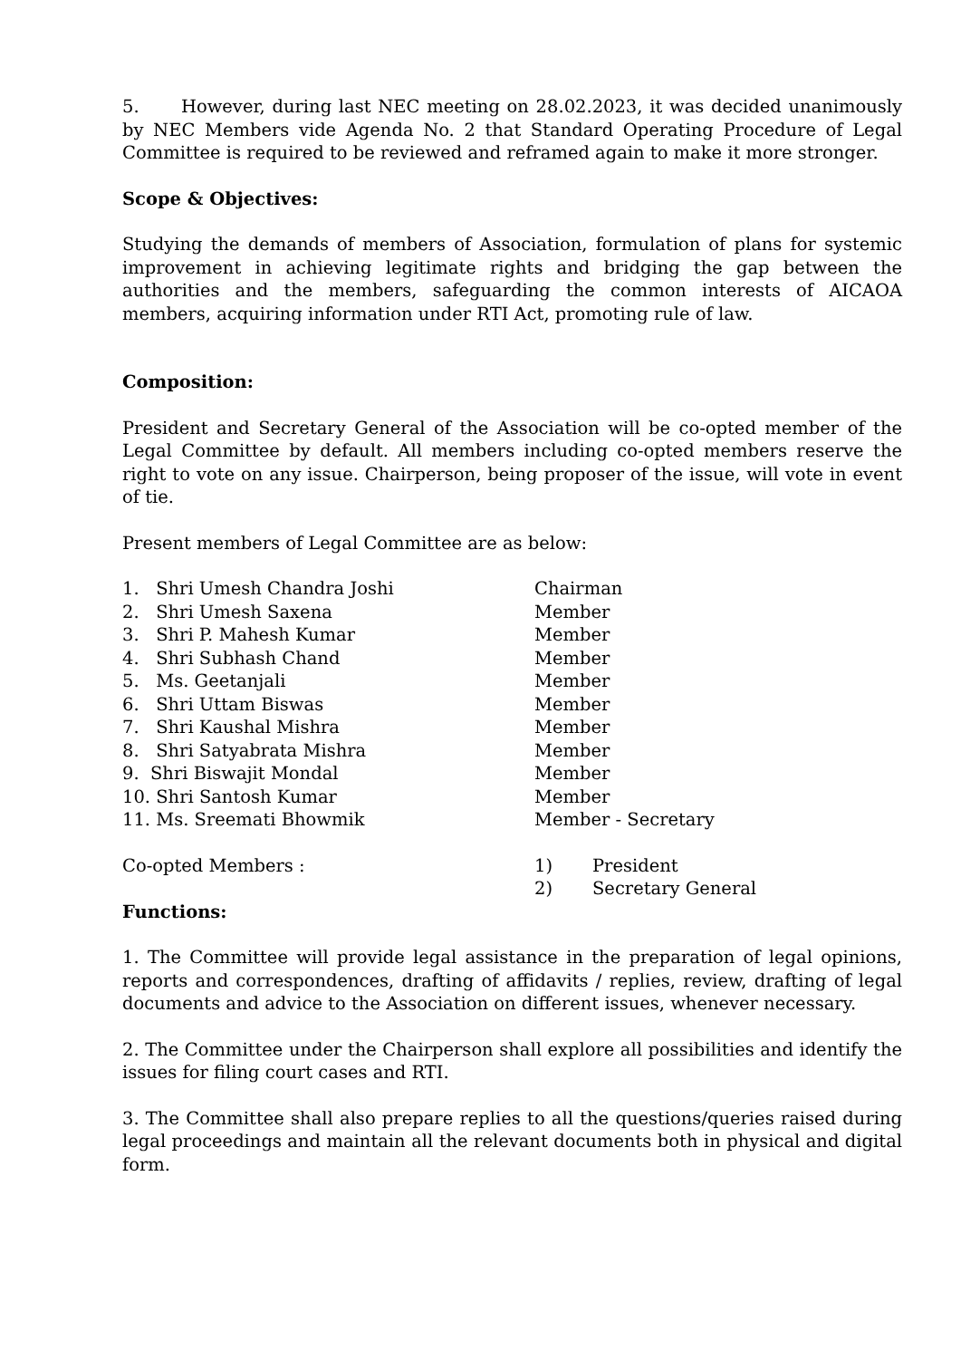5. However, during last NEC meeting on 28.02.2023, it was decided unanimously by NEC Members vide Agenda No. 2 that Standard Operating Procedure of Legal Committee is required to be reviewed and reframed again to make it more stronger.
Scope & Objectives:
Studying the demands of members of Association, formulation of plans for systemic improvement in achieving legitimate rights and bridging the gap between the authorities and the members, safeguarding the common interests of AICAOA members, acquiring information under RTI Act, promoting rule of law.
Composition:
President and Secretary General of the Association will be co-opted member of the Legal Committee by default. All members including co-opted members reserve the right to vote on any issue. Chairperson, being proposer of the issue, will vote in event of tie.
Present members of Legal Committee are as below:
| 1. Shri Umesh Chandra Joshi | Chairman |
| 2. Shri Umesh Saxena | Member |
| 3. Shri P. Mahesh Kumar | Member |
| 4. Shri Subhash Chand | Member |
| 5. Ms. Geetanjali | Member |
| 6. Shri Uttam Biswas | Member |
| 7. Shri Kaushal Mishra | Member |
| 8. Shri Satyabrata Mishra | Member |
| 9. Shri Biswajit Mondal | Member |
| 10. Shri Santosh Kumar | Member |
| 11. Ms. Sreemati Bhowmik | Member - Secretary |
| Co-opted Members : | 1) | President |
| | 2) | Secretary General |
Functions:
1. The Committee will provide legal assistance in the preparation of legal opinions, reports and correspondences, drafting of affidavits / replies, review, drafting of legal documents and advice to the Association on different issues, whenever necessary.
2. The Committee under the Chairperson shall explore all possibilities and identify the issues for filing court cases and RTI.
3. The Committee shall also prepare replies to all the questions/queries raised during legal proceedings and maintain all the relevant documents both in physical and digital form.